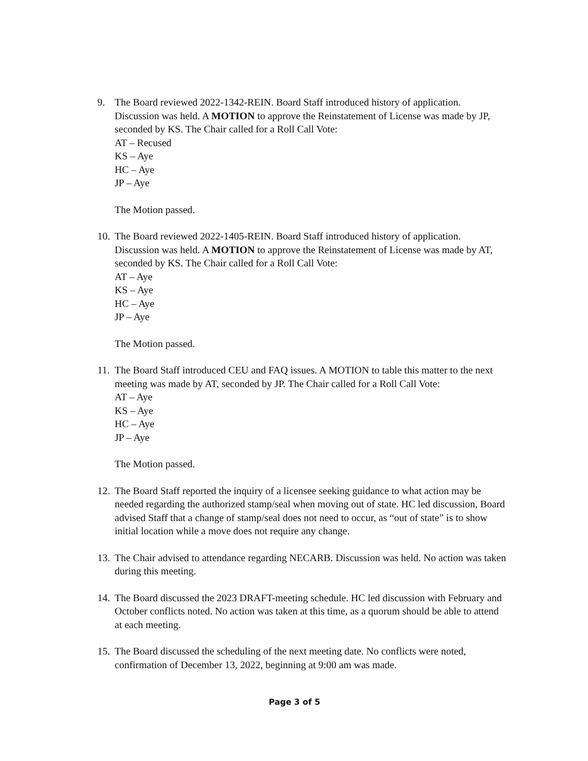9. The Board reviewed 2022-1342-REIN. Board Staff introduced history of application. Discussion was held. A MOTION to approve the Reinstatement of License was made by JP, seconded by KS. The Chair called for a Roll Call Vote:
AT – Recused
KS – Aye
HC – Aye
JP – Aye
The Motion passed.
10.
The Board reviewed 2022-1405-REIN. Board Staff introduced history of application. Discussion was held. A MOTION to approve the Reinstatement of License was made by AT, seconded by KS. The Chair called for a Roll Call Vote:
AT – Aye
KS – Aye
HC – Aye
JP – Aye
The Motion passed.
11.
The Board Staff introduced CEU and FAQ issues. A MOTION to table this matter to the next meeting was made by AT, seconded by JP. The Chair called for a Roll Call Vote:
AT – Aye
KS – Aye
HC – Aye
JP – Aye
The Motion passed.
12.
The Board Staff reported the inquiry of a licensee seeking guidance to what action may be needed regarding the authorized stamp/seal when moving out of state. HC led discussion, Board advised Staff that a change of stamp/seal does not need to occur, as “out of state” is to show initial location while a move does not require any change.
13.
The Chair advised to attendance regarding NECARB. Discussion was held. No action was taken during this meeting.
14.
The Board discussed the 2023 DRAFT-meeting schedule. HC led discussion with February and October conflicts noted. No action was taken at this time, as a quorum should be able to attend at each meeting.
15.
The Board discussed the scheduling of the next meeting date. No conflicts were noted, confirmation of December 13, 2022, beginning at 9:00 am was made.
Page 3 of 5